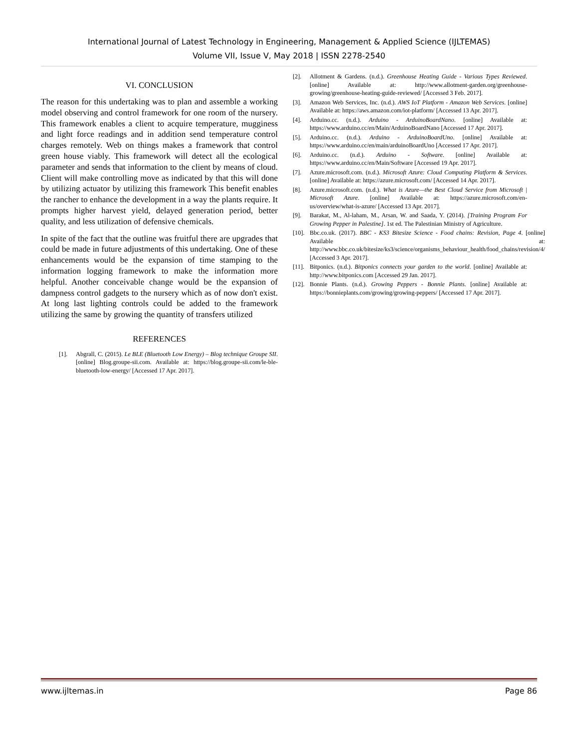International Journal of Latest Technology in Engineering, Management & Applied Science (IJLTEMAS)
Volume VII, Issue V, May 2018 | ISSN 2278-2540
VI. CONCLUSION
The reason for this undertaking was to plan and assemble a working model observing and control framework for one room of the nursery. This framework enables a client to acquire temperature, mugginess and light force readings and in addition send temperature control charges remotely. Web on things makes a framework that control green house viably. This framework will detect all the ecological parameter and sends that information to the client by means of cloud. Client will make controlling move as indicated by that this will done by utilizing actuator by utilizing this framework This benefit enables the rancher to enhance the development in a way the plants require. It prompts higher harvest yield, delayed generation period, better quality, and less utilization of defensive chemicals.
In spite of the fact that the outline was fruitful there are upgrades that could be made in future adjustments of this undertaking. One of these enhancements would be the expansion of time stamping to the information logging framework to make the information more helpful. Another conceivable change would be the expansion of dampness control gadgets to the nursery which as of now don't exist. At long last lighting controls could be added to the framework utilizing the same by growing the quantity of transfers utilized
REFERENCES
[1]. Abgrall, C. (2015). Le BLE (Bluetooth Low Energy) – Blog technique Groupe SII. [online] Blog.groupe-sii.com. Available at: https://blog.groupe-sii.com/le-ble-bluetooth-low-energy/ [Accessed 17 Apr. 2017].
[2]. Allotment & Gardens. (n.d.). Greenhouse Heating Guide - Various Types Reviewed. [online] Available at: http://www.allotment-garden.org/greenhouse-growing/greenhouse-heating-guide-reviewed/ [Accessed 3 Feb. 2017].
[3]. Amazon Web Services, Inc. (n.d.). AWS IoT Platform - Amazon Web Services. [online] Available at: https://aws.amazon.com/iot-platform/ [Accessed 13 Apr. 2017].
[4]. Arduino.cc. (n.d.). Arduino - ArduinoBoardNano. [online] Available at: https://www.arduino.cc/en/Main/ArduinoBoardNano [Accessed 17 Apr. 2017].
[5]. Arduino.cc. (n.d.). Arduino - ArduinoBoardUno. [online] Available at: https://www.arduino.cc/en/main/arduinoBoardUno [Accessed 17 Apr. 2017].
[6]. Arduino.cc. (n.d.). Arduino - Software. [online] Available at: https://www.arduino.cc/en/Main/Software [Accessed 19 Apr. 2017].
[7]. Azure.microsoft.com. (n.d.). Microsoft Azure: Cloud Computing Platform & Services. [online] Available at: https://azure.microsoft.com/ [Accessed 14 Apr. 2017].
[8]. Azure.microsoft.com. (n.d.). What is Azure—the Best Cloud Service from Microsoft | Microsoft Azure. [online] Available at: https://azure.microsoft.com/en-us/overview/what-is-azure/ [Accessed 13 Apr. 2017].
[9]. Barakat, M., Al-laham, M., Arsan, W. and Saada, Y. (2014). [Training Program For Growing Pepper in Palestine]. 1st ed. The Palestinian Ministry of Agriculture.
[10]. Bbc.co.uk. (2017). BBC - KS3 Bitesize Science - Food chains: Revision, Page 4. [online] Available at: http://www.bbc.co.uk/bitesize/ks3/science/organisms_behaviour_health/food_chains/revision/4/ [Accessed 3 Apr. 2017].
[11]. Bitponics. (n.d.). Bitponics connects your garden to the world. [online] Available at: http://www.bitponics.com [Accessed 29 Jan. 2017].
[12]. Bonnie Plants. (n.d.). Growing Peppers - Bonnie Plants. [online] Available at: https://bonnieplants.com/growing/growing-peppers/ [Accessed 17 Apr. 2017].
www.ijltemas.in Page 86